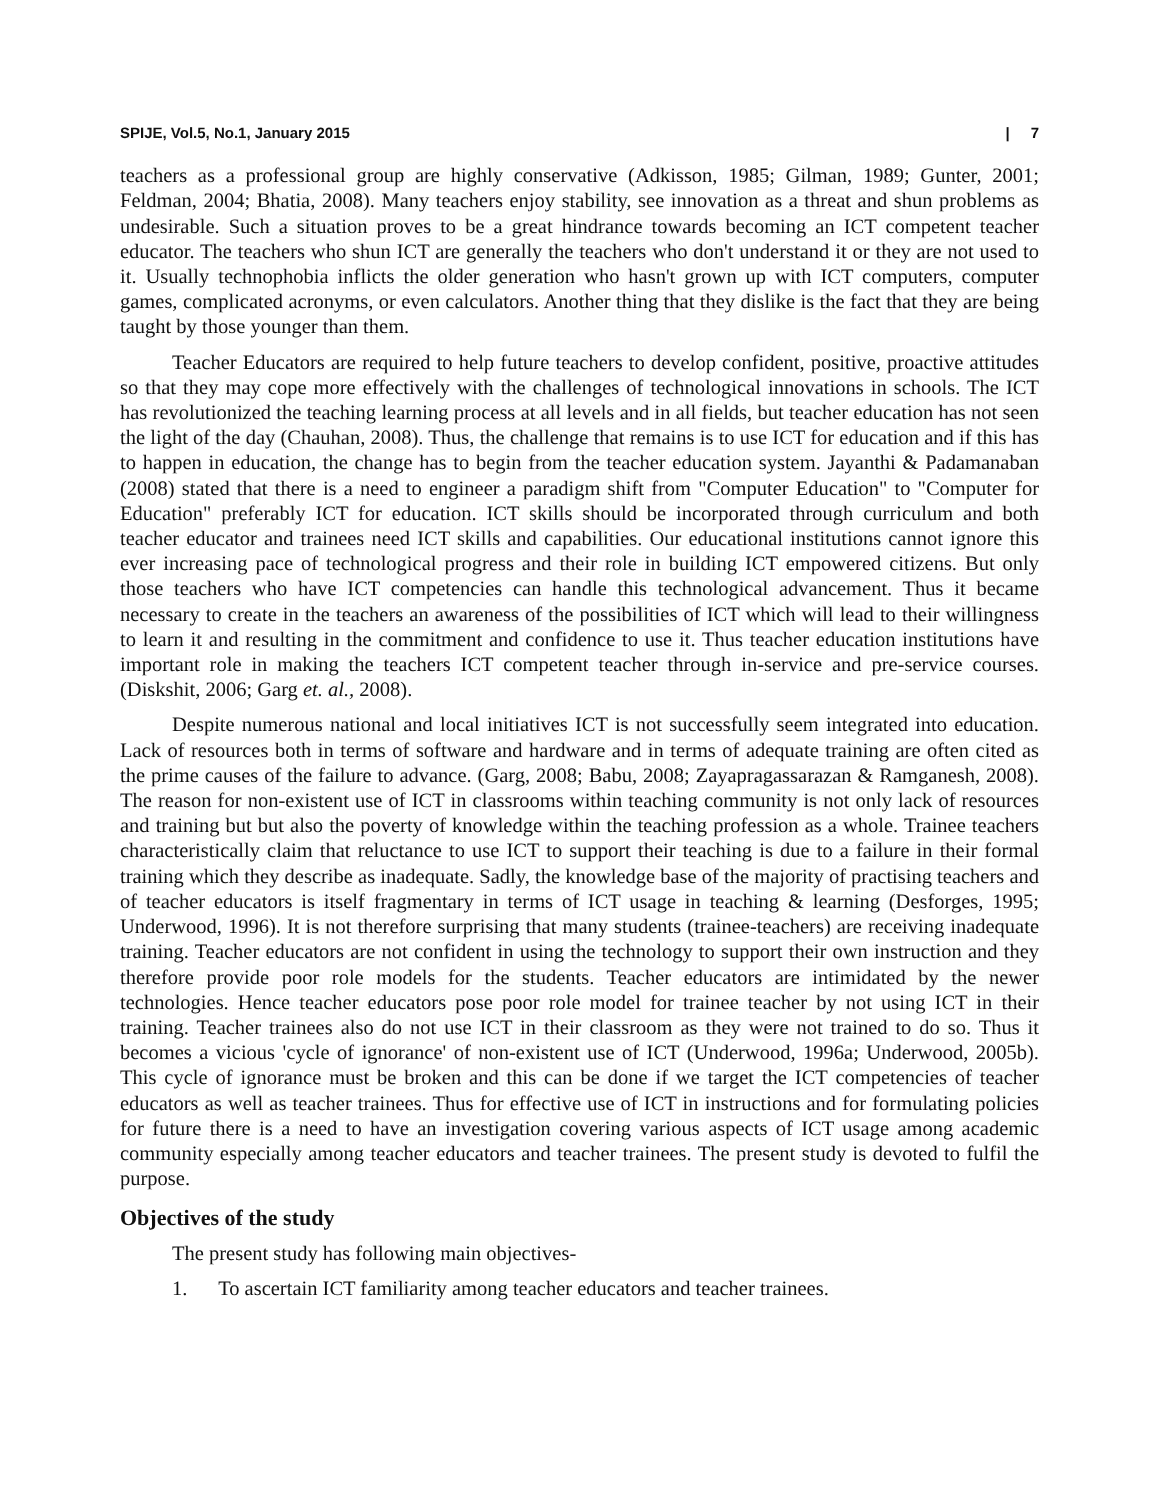SPIJE, Vol.5, No.1, January 2015 | 7
teachers as a professional group are highly conservative (Adkisson, 1985; Gilman, 1989; Gunter, 2001; Feldman, 2004; Bhatia, 2008). Many teachers enjoy stability, see innovation as a threat and shun problems as undesirable. Such a situation proves to be a great hindrance towards becoming an ICT competent teacher educator. The teachers who shun ICT are generally the teachers who don't understand it or they are not used to it. Usually technophobia inflicts the older generation who hasn't grown up with ICT computers, computer games, complicated acronyms, or even calculators. Another thing that they dislike is the fact that they are being taught by those younger than them.
Teacher Educators are required to help future teachers to develop confident, positive, proactive attitudes so that they may cope more effectively with the challenges of technological innovations in schools. The ICT has revolutionized the teaching learning process at all levels and in all fields, but teacher education has not seen the light of the day (Chauhan, 2008). Thus, the challenge that remains is to use ICT for education and if this has to happen in education, the change has to begin from the teacher education system. Jayanthi & Padamanaban (2008) stated that there is a need to engineer a paradigm shift from "Computer Education" to "Computer for Education" preferably ICT for education. ICT skills should be incorporated through curriculum and both teacher educator and trainees need ICT skills and capabilities. Our educational institutions cannot ignore this ever increasing pace of technological progress and their role in building ICT empowered citizens. But only those teachers who have ICT competencies can handle this technological advancement. Thus it became necessary to create in the teachers an awareness of the possibilities of ICT which will lead to their willingness to learn it and resulting in the commitment and confidence to use it. Thus teacher education institutions have important role in making the teachers ICT competent teacher through in-service and pre-service courses. (Diskshit, 2006; Garg et. al., 2008).
Despite numerous national and local initiatives ICT is not successfully seem integrated into education. Lack of resources both in terms of software and hardware and in terms of adequate training are often cited as the prime causes of the failure to advance. (Garg, 2008; Babu, 2008; Zayapragassarazan & Ramganesh, 2008). The reason for non-existent use of ICT in classrooms within teaching community is not only lack of resources and training but but also the poverty of knowledge within the teaching profession as a whole. Trainee teachers characteristically claim that reluctance to use ICT to support their teaching is due to a failure in their formal training which they describe as inadequate. Sadly, the knowledge base of the majority of practising teachers and of teacher educators is itself fragmentary in terms of ICT usage in teaching & learning (Desforges, 1995; Underwood, 1996). It is not therefore surprising that many students (trainee-teachers) are receiving inadequate training. Teacher educators are not confident in using the technology to support their own instruction and they therefore provide poor role models for the students. Teacher educators are intimidated by the newer technologies. Hence teacher educators pose poor role model for trainee teacher by not using ICT in their training. Teacher trainees also do not use ICT in their classroom as they were not trained to do so. Thus it becomes a vicious 'cycle of ignorance' of non-existent use of ICT (Underwood, 1996a; Underwood, 2005b). This cycle of ignorance must be broken and this can be done if we target the ICT competencies of teacher educators as well as teacher trainees. Thus for effective use of ICT in instructions and for formulating policies for future there is a need to have an investigation covering various aspects of ICT usage among academic community especially among teacher educators and teacher trainees. The present study is devoted to fulfil the purpose.
Objectives of the study
The present study has following main objectives-
1. To ascertain ICT familiarity among teacher educators and teacher trainees.